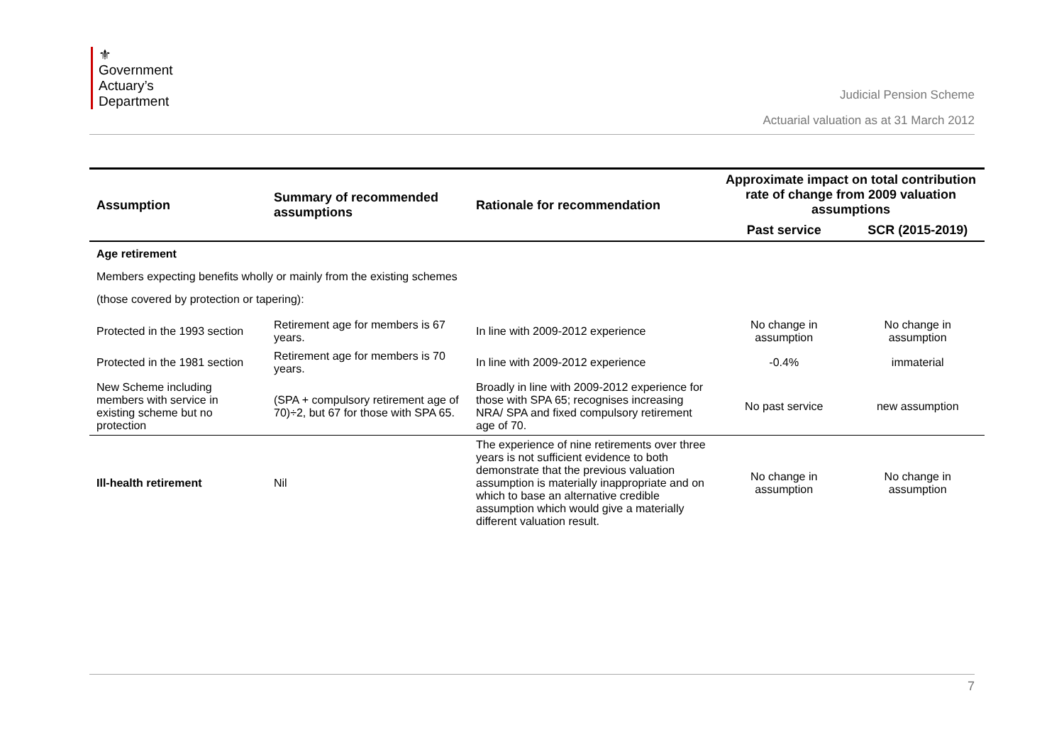⚜
Government
Actuary’s
Department
Judicial Pension Scheme
Actuarial valuation as at 31 March 2012
| Assumption | Summary of recommended assumptions | Rationale for recommendation | Approximate impact on total contribution rate of change from 2009 valuation assumptions | |
| --- | --- | --- | --- | --- |
| | | | Past service | SCR (2015-2019) |
| Age retirement | | | | |
| Members expecting benefits wholly or mainly from the existing schemes | | | | |
| (those covered by protection or tapering): | | | | |
| Protected in the 1993 section | Retirement age for members is 67 years. | In line with 2009-2012 experience | No change in assumption | No change in assumption |
| Protected in the 1981 section | Retirement age for members is 70 years. | In line with 2009-2012 experience | -0.4% | immaterial |
| New Scheme including members with service in existing scheme but no protection | (SPA + compulsory retirement age of 70)÷2, but 67 for those with SPA 65. | Broadly in line with 2009-2012 experience for those with SPA 65; recognises increasing NRA/ SPA and fixed compulsory retirement age of 70. | No past service | new assumption |
| Ill-health retirement | Nil | The experience of nine retirements over three years is not sufficient evidence to both demonstrate that the previous valuation assumption is materially inappropriate and on which to base an alternative credible assumption which would give a materially different valuation result. | No change in assumption | No change in assumption |
7